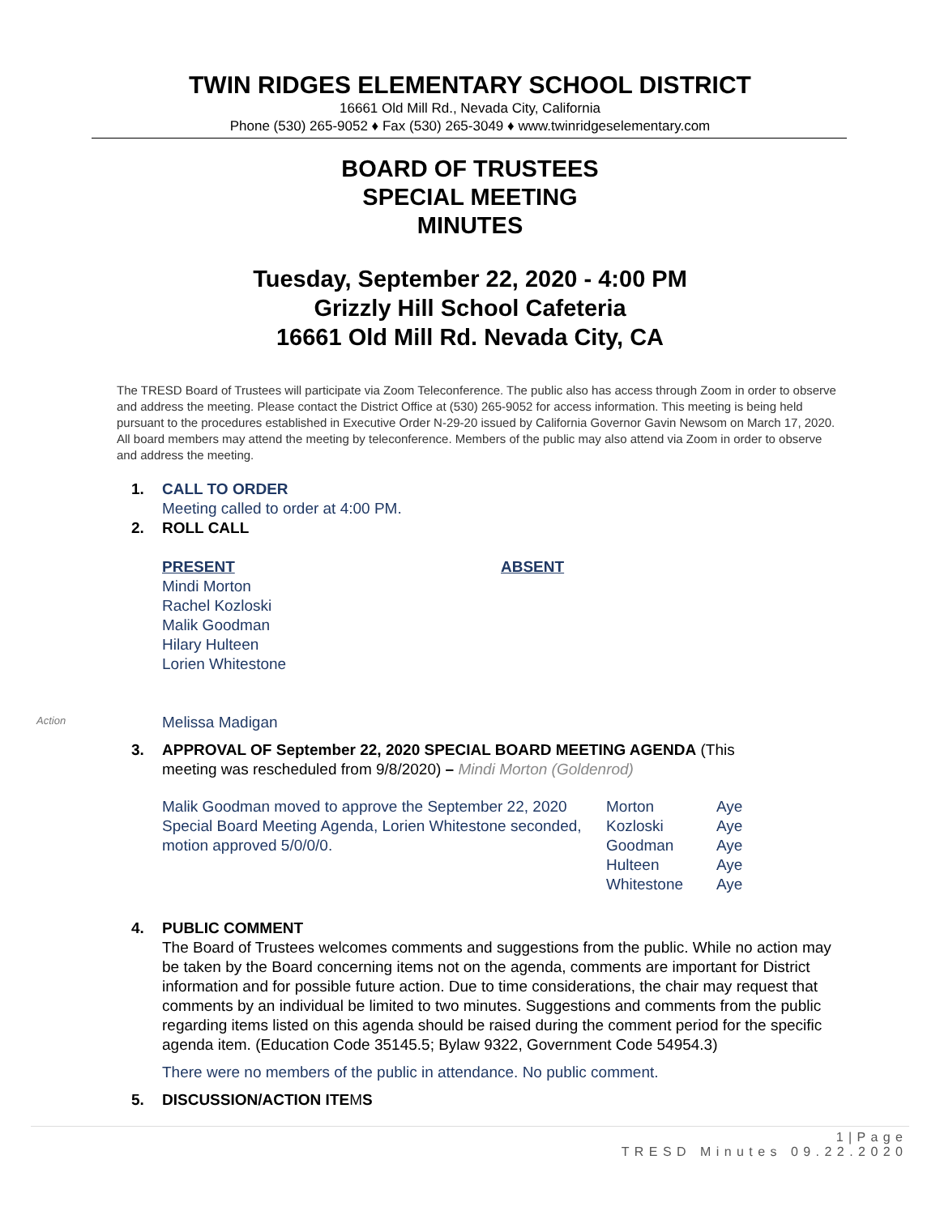TWIN RIDGES ELEMENTARY SCHOOL DISTRICT
16661 Old Mill Rd., Nevada City, California
Phone (530) 265-9052 ♦ Fax (530) 265-3049 ♦ www.twinridgeselementary.com
BOARD OF TRUSTEES
SPECIAL MEETING
MINUTES
Tuesday, September 22, 2020 - 4:00 PM
Grizzly Hill School Cafeteria
16661 Old Mill Rd. Nevada City, CA
The TRESD Board of Trustees will participate via Zoom Teleconference. The public also has access through Zoom in order to observe and address the meeting. Please contact the District Office at (530) 265-9052 for access information. This meeting is being held pursuant to the procedures established in Executive Order N-29-20 issued by California Governor Gavin Newsom on March 17, 2020. All board members may attend the meeting by teleconference. Members of the public may also attend via Zoom in order to observe and address the meeting.
1. CALL TO ORDER
Meeting called to order at 4:00 PM.
2. ROLL CALL
PRESENT
Mindi Morton
Rachel Kozloski
Malik Goodman
Hilary Hulteen
Lorien Whitestone
Melissa Madigan
ABSENT
Action
3. APPROVAL OF September 22, 2020 SPECIAL BOARD MEETING AGENDA (This
meeting was rescheduled from 9/8/2020) – Mindi Morton (Goldenrod)
| Malik Goodman moved to approve the September 22, 2020 Special Board Meeting Agenda, Lorien Whitestone seconded, motion approved 5/0/0/0. | Morton Kozloski Goodman Hulteen Whitestone | Aye Aye Aye Aye Aye |
4. PUBLIC COMMENT
The Board of Trustees welcomes comments and suggestions from the public. While no action may be taken by the Board concerning items not on the agenda, comments are important for District information and for possible future action. Due to time considerations, the chair may request that comments by an individual be limited to two minutes. Suggestions and comments from the public regarding items listed on this agenda should be raised during the comment period for the specific agenda item. (Education Code 35145.5; Bylaw 9322, Government Code 54954.3)
There were no members of the public in attendance. No public comment.
5. DISCUSSION/ACTION ITEMS
1 | P a g e
T R E S D M i n u t e s 0 9 . 2 2 . 2 0 2 0